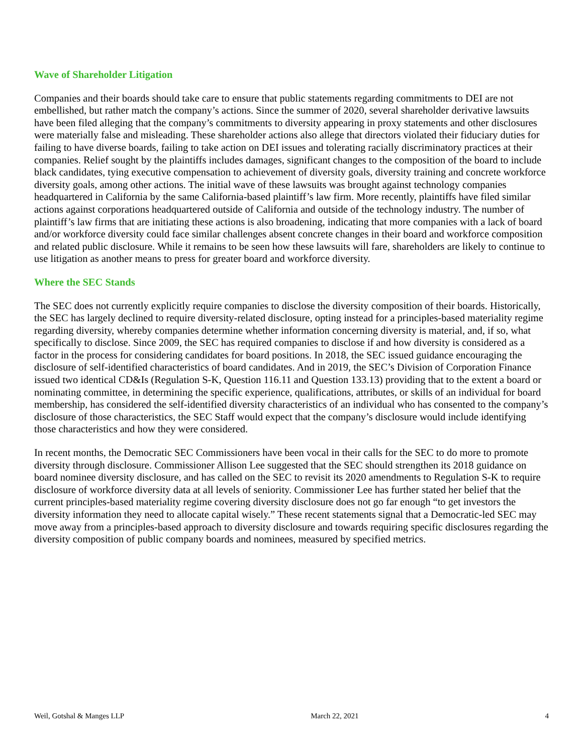Wave of Shareholder Litigation
Companies and their boards should take care to ensure that public statements regarding commitments to DEI are not embellished, but rather match the company’s actions. Since the summer of 2020, several shareholder derivative lawsuits have been filed alleging that the company’s commitments to diversity appearing in proxy statements and other disclosures were materially false and misleading. These shareholder actions also allege that directors violated their fiduciary duties for failing to have diverse boards, failing to take action on DEI issues and tolerating racially discriminatory practices at their companies. Relief sought by the plaintiffs includes damages, significant changes to the composition of the board to include black candidates, tying executive compensation to achievement of diversity goals, diversity training and concrete workforce diversity goals, among other actions. The initial wave of these lawsuits was brought against technology companies headquartered in California by the same California-based plaintiff’s law firm. More recently, plaintiffs have filed similar actions against corporations headquartered outside of California and outside of the technology industry. The number of plaintiff’s law firms that are initiating these actions is also broadening, indicating that more companies with a lack of board and/or workforce diversity could face similar challenges absent concrete changes in their board and workforce composition and related public disclosure. While it remains to be seen how these lawsuits will fare, shareholders are likely to continue to use litigation as another means to press for greater board and workforce diversity.
Where the SEC Stands
The SEC does not currently explicitly require companies to disclose the diversity composition of their boards. Historically, the SEC has largely declined to require diversity-related disclosure, opting instead for a principles-based materiality regime regarding diversity, whereby companies determine whether information concerning diversity is material, and, if so, what specifically to disclose. Since 2009, the SEC has required companies to disclose if and how diversity is considered as a factor in the process for considering candidates for board positions. In 2018, the SEC issued guidance encouraging the disclosure of self-identified characteristics of board candidates. And in 2019, the SEC’s Division of Corporation Finance issued two identical CD&Is (Regulation S-K, Question 116.11 and Question 133.13) providing that to the extent a board or nominating committee, in determining the specific experience, qualifications, attributes, or skills of an individual for board membership, has considered the self-identified diversity characteristics of an individual who has consented to the company’s disclosure of those characteristics, the SEC Staff would expect that the company’s disclosure would include identifying those characteristics and how they were considered.
In recent months, the Democratic SEC Commissioners have been vocal in their calls for the SEC to do more to promote diversity through disclosure. Commissioner Allison Lee suggested that the SEC should strengthen its 2018 guidance on board nominee diversity disclosure, and has called on the SEC to revisit its 2020 amendments to Regulation S-K to require disclosure of workforce diversity data at all levels of seniority. Commissioner Lee has further stated her belief that the current principles-based materiality regime covering diversity disclosure does not go far enough “to get investors the diversity information they need to allocate capital wisely.” These recent statements signal that a Democratic-led SEC may move away from a principles-based approach to diversity disclosure and towards requiring specific disclosures regarding the diversity composition of public company boards and nominees, measured by specified metrics.
Weil, Gotshal & Manges LLP March 22, 2021 4